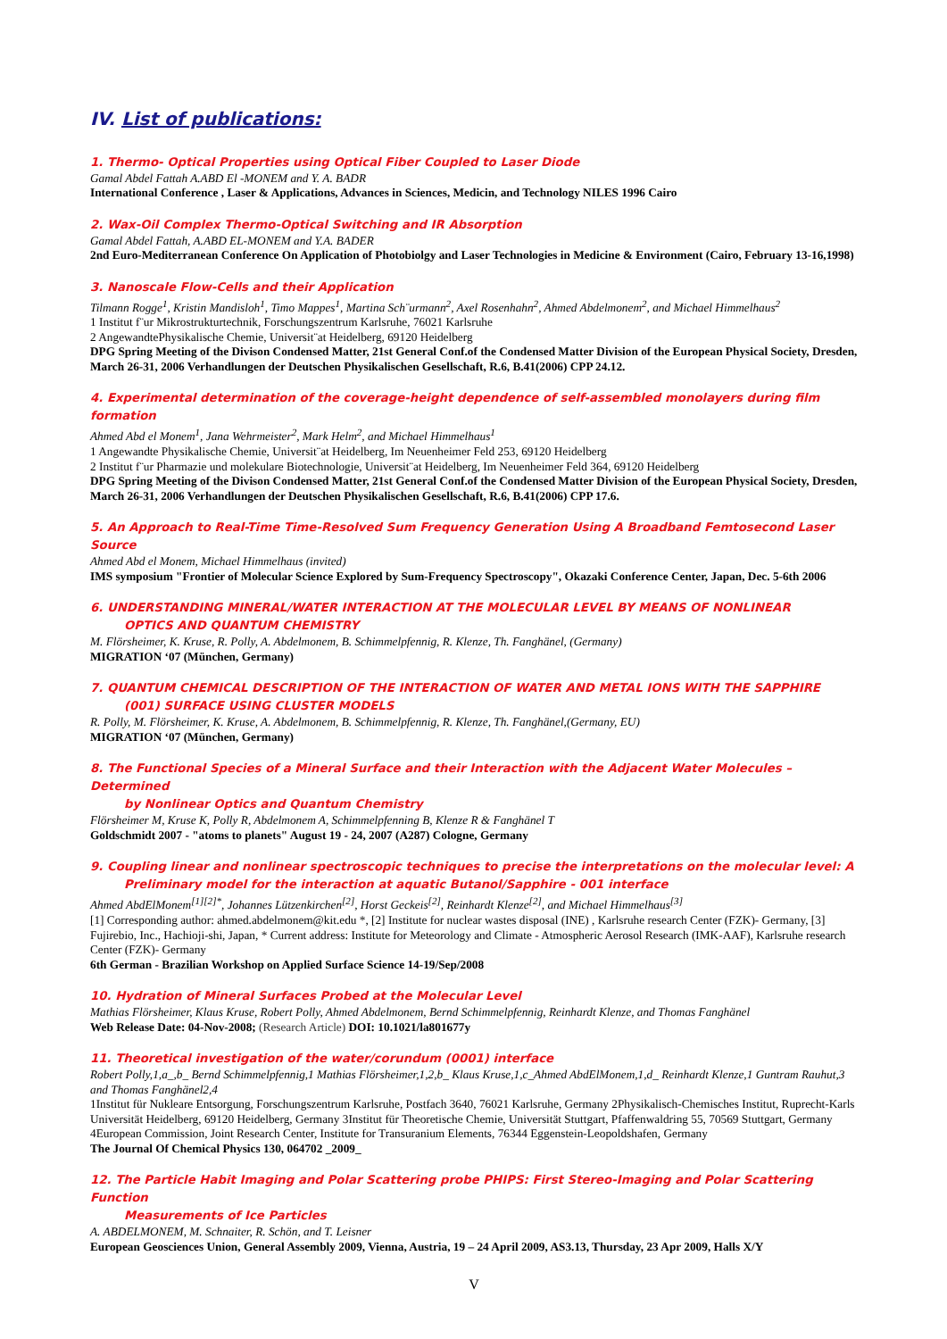IV. List of publications:
1. Thermo- Optical Properties using Optical Fiber Coupled to Laser Diode
Gamal Abdel Fattah A.ABD El -MONEM and Y. A. BADR
International Conference , Laser & Applications, Advances in Sciences, Medicin, and Technology NILES 1996 Cairo
2. Wax-Oil Complex Thermo-Optical Switching and IR Absorption
Gamal Abdel Fattah, A.ABD EL-MONEM and Y.A. BADER
2nd Euro-Mediterranean Conference On Application of Photobiolgy and Laser Technologies in Medicine & Environment (Cairo, February 13-16,1998)
3. Nanoscale Flow-Cells and their Application
Tilmann Rogge<sup>1</sup>, Kristin Mandisloh<sup>1</sup>, Timo Mappes<sup>1</sup>, Martina Sch¨urmann<sup>2</sup>, Axel Rosenhahn<sup>2</sup>, Ahmed Abdelmonem<sup>2</sup>, and Michael Himmelhaus<sup>2</sup>
1 Institut f¨ur Mikrostrukturtechnik, Forschungszentrum Karlsruhe, 76021 Karlsruhe
2 AngewandtePhysikalische Chemie, Universit¨at Heidelberg, 69120 Heidelberg
DPG Spring Meeting of the Divison Condensed Matter, 21st General Conf.of the Condensed Matter Division of the European Physical Society, Dresden, March 26-31, 2006 Verhandlungen der Deutschen Physikalischen Gesellschaft, R.6, B.41(2006) CPP 24.12.
4. Experimental determination of the coverage-height dependence of self-assembled monolayers during film formation
Ahmed Abd el Monem<sup>1</sup>, Jana Wehrmeister<sup>2</sup>, Mark Helm<sup>2</sup>, and Michael Himmelhaus<sup>1</sup>
1 Angewandte Physikalische Chemie, Universit¨at Heidelberg, Im Neuenheimer Feld 253, 69120 Heidelberg
2 Institut f¨ur Pharmazie und molekulare Biotechnologie, Universit¨at Heidelberg, Im Neuenheimer Feld 364, 69120 Heidelberg
DPG Spring Meeting of the Divison Condensed Matter, 21st General Conf.of the Condensed Matter Division of the European Physical Society, Dresden, March 26-31, 2006 Verhandlungen der Deutschen Physikalischen Gesellschaft, R.6, B.41(2006) CPP 17.6.
5. An Approach to Real-Time Time-Resolved Sum Frequency Generation Using A Broadband Femtosecond Laser Source
Ahmed Abd el Monem, Michael Himmelhaus (invited)
IMS symposium "Frontier of Molecular Science Explored by Sum-Frequency Spectroscopy", Okazaki Conference Center, Japan, Dec. 5-6th 2006
6. UNDERSTANDING MINERAL/WATER INTERACTION AT THE MOLECULAR LEVEL BY MEANS OF NONLINEAR
OPTICS AND QUANTUM CHEMISTRY
M. Flörsheimer, K. Kruse, R. Polly, A. Abdelmonem, B. Schimmelpfennig, R. Klenze, Th. Fanghänel, (Germany)
MIGRATION ‘07 (München, Germany)
7. QUANTUM CHEMICAL DESCRIPTION OF THE INTERACTION OF WATER AND METAL IONS WITH THE SAPPHIRE
(001) SURFACE USING CLUSTER MODELS
R. Polly, M. Flörsheimer, K. Kruse, A. Abdelmonem, B. Schimmelpfennig, R. Klenze, Th. Fanghänel,(Germany, EU)
MIGRATION ‘07 (München, Germany)
8. The Functional Species of a Mineral Surface and their Interaction with the Adjacent Water Molecules – Determined
by Nonlinear Optics and Quantum Chemistry
Flörsheimer M, Kruse K, Polly R, Abdelmonem A, Schimmelpfenning B, Klenze R & Fanghänel T
Goldschmidt 2007 - "atoms to planets" August 19 - 24, 2007 (A287) Cologne, Germany
9. Coupling linear and nonlinear spectroscopic techniques to precise the interpretations on the molecular level: A
Preliminary model for the interaction at aquatic Butanol/Sapphire - 001 interface
Ahmed AbdElMonem<sup>[1][2]*</sup>, Johannes Lützenkirchen<sup>[2]</sup>, Horst Geckeis<sup>[2]</sup>, Reinhardt Klenze<sup>[2]</sup>, and Michael Himmelhaus<sup>[3]</sup>
[1] Corresponding author: ahmed.abdelmonem@kit.edu *, [2] Institute for nuclear wastes disposal (INE) , Karlsruhe research Center (FZK)- Germany, [3] Fujirebio, Inc., Hachioji-shi, Japan, * Current address: Institute for Meteorology and Climate - Atmospheric Aerosol Research (IMK-AAF), Karlsruhe research Center (FZK)- Germany
6th German - Brazilian Workshop on Applied Surface Science 14-19/Sep/2008
10. Hydration of Mineral Surfaces Probed at the Molecular Level
Mathias Flörsheimer, Klaus Kruse, Robert Polly, Ahmed Abdelmonem, Bernd Schimmelpfennig, Reinhardt Klenze, and Thomas Fanghänel
Web Release Date: 04-Nov-2008; (Research Article) DOI: 10.1021/la801677y
11. Theoretical investigation of the water/corundum (0001) interface
Robert Polly,1,a_,b_ Bernd Schimmelpfennig,1 Mathias Flörsheimer,1,2,b_ Klaus Kruse,1,c_Ahmed AbdElMonem,1,d_ Reinhardt Klenze,1 Guntram Rauhut,3 and Thomas Fanghänel2,4
1Institut für Nukleare Entsorgung, Forschungszentrum Karlsruhe, Postfach 3640, 76021 Karlsruhe, Germany 2Physikalisch-Chemisches Institut, Ruprecht-Karls Universität Heidelberg, 69120 Heidelberg, Germany 3Institut für Theoretische Chemie, Universität Stuttgart, Pfaffenwaldring 55, 70569 Stuttgart, Germany 4European Commission, Joint Research Center, Institute for Transuranium Elements, 76344 Eggenstein-Leopoldshafen, Germany
The Journal Of Chemical Physics 130, 064702 _2009_
12. The Particle Habit Imaging and Polar Scattering probe PHIPS: First Stereo-Imaging and Polar Scattering Function
Measurements of Ice Particles
A. ABDELMONEM, M. Schnaiter, R. Schön, and T. Leisner
European Geosciences Union, General Assembly 2009, Vienna, Austria, 19 – 24 April 2009, AS3.13, Thursday, 23 Apr 2009, Halls X/Y
V